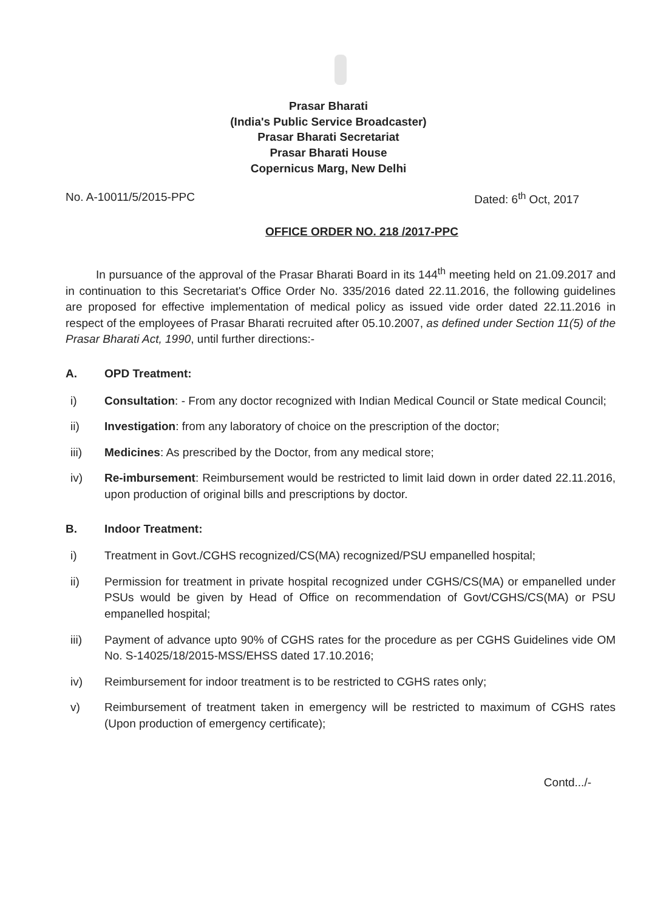Prasar Bharati
(India's Public Service Broadcaster)
Prasar Bharati Secretariat
Prasar Bharati House
Copernicus Marg, New Delhi
No. A-10011/5/2015-PPC Dated: 6<sup>th</sup> Oct, 2017
OFFICE ORDER NO. 218 /2017-PPC
In pursuance of the approval of the Prasar Bharati Board in its 144<sup>th</sup> meeting held on 21.09.2017 and in continuation to this Secretariat's Office Order No. 335/2016 dated 22.11.2016, the following guidelines are proposed for effective implementation of medical policy as issued vide order dated 22.11.2016 in respect of the employees of Prasar Bharati recruited after 05.10.2007, as defined under Section 11(5) of the Prasar Bharati Act, 1990, until further directions:-
A. OPD Treatment:
i) Consultation: - From any doctor recognized with Indian Medical Council or State medical Council;
ii) Investigation: from any laboratory of choice on the prescription of the doctor;
iii) Medicines: As prescribed by the Doctor, from any medical store;
iv) Re-imbursement: Reimbursement would be restricted to limit laid down in order dated 22.11.2016, upon production of original bills and prescriptions by doctor.
B. Indoor Treatment:
i) Treatment in Govt./CGHS recognized/CS(MA) recognized/PSU empanelled hospital;
ii) Permission for treatment in private hospital recognized under CGHS/CS(MA) or empanelled under PSUs would be given by Head of Office on recommendation of Govt/CGHS/CS(MA) or PSU empanelled hospital;
iii) Payment of advance upto 90% of CGHS rates for the procedure as per CGHS Guidelines vide OM No. S-14025/18/2015-MSS/EHSS dated 17.10.2016;
iv) Reimbursement for indoor treatment is to be restricted to CGHS rates only;
v) Reimbursement of treatment taken in emergency will be restricted to maximum of CGHS rates (Upon production of emergency certificate);
Contd.../-